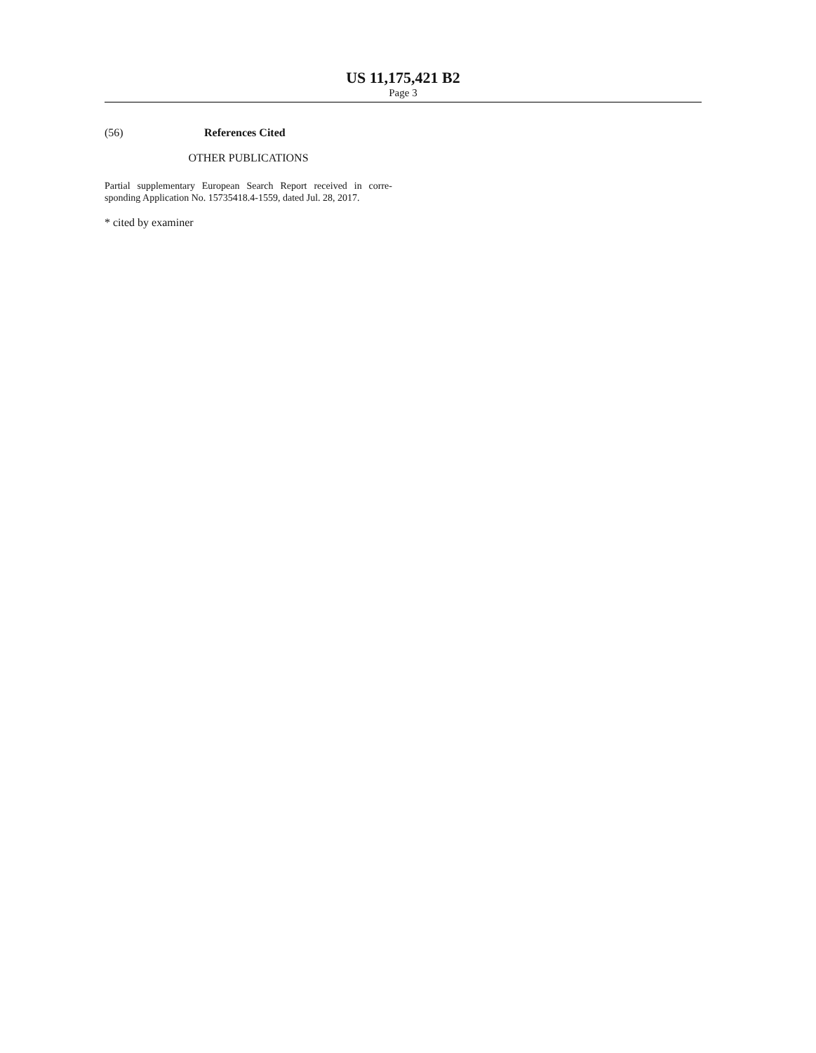US 11,175,421 B2
Page 3
(56) References Cited
OTHER PUBLICATIONS
Partial supplementary European Search Report received in corre- sponding Application No. 15735418.4-1559, dated Jul. 28, 2017.
* cited by examiner